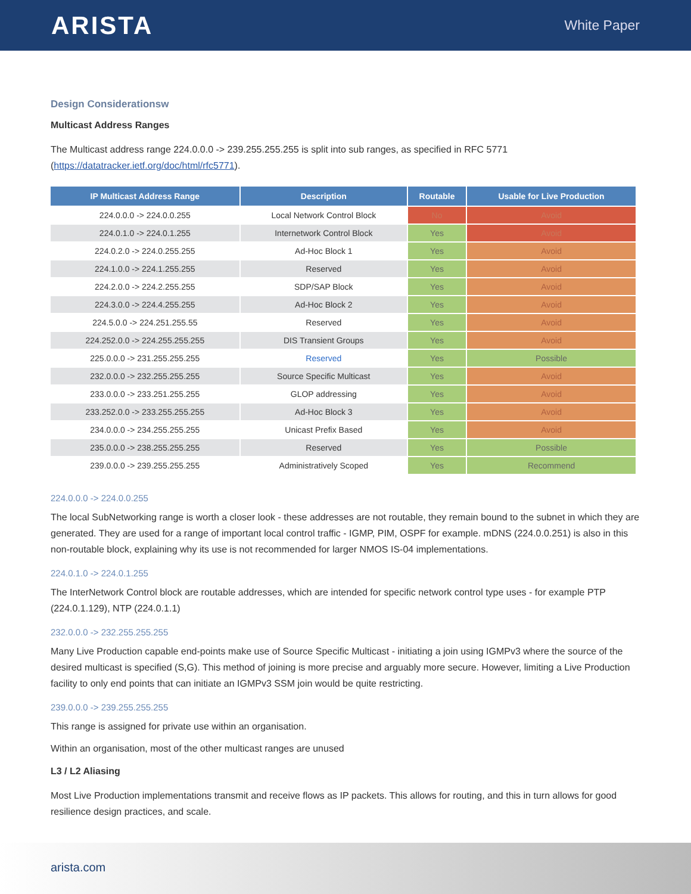ARISTA
White Paper
Design Considerationsw
Multicast Address Ranges
The Multicast address range 224.0.0.0 -> 239.255.255.255 is split into sub ranges, as specified in RFC 5771 (https://datatracker.ietf.org/doc/html/rfc5771).
| IP Multicast Address Range | Description | Routable | Usable for Live Production |
| --- | --- | --- | --- |
| 224.0.0.0 -> 224.0.0.255 | Local Network Control Block | No | Avoid |
| 224.0.1.0 -> 224.0.1.255 | Internetwork Control Block | Yes | Avoid |
| 224.0.2.0 -> 224.0.255.255 | Ad-Hoc Block 1 | Yes | Avoid |
| 224.1.0.0 -> 224.1.255.255 | Reserved | Yes | Avoid |
| 224.2.0.0 -> 224.2.255.255 | SDP/SAP Block | Yes | Avoid |
| 224.3.0.0 -> 224.4.255.255 | Ad-Hoc Block 2 | Yes | Avoid |
| 224.5.0.0 -> 224.251.255.55 | Reserved | Yes | Avoid |
| 224.252.0.0 -> 224.255.255.255 | DIS Transient Groups | Yes | Avoid |
| 225.0.0.0 -> 231.255.255.255 | Reserved | Yes | Possible |
| 232.0.0.0 -> 232.255.255.255 | Source Specific Multicast | Yes | Avoid |
| 233.0.0.0 -> 233.251.255.255 | GLOP addressing | Yes | Avoid |
| 233.252.0.0 -> 233.255.255.255 | Ad-Hoc Block 3 | Yes | Avoid |
| 234.0.0.0 -> 234.255.255.255 | Unicast Prefix Based | Yes | Avoid |
| 235.0.0.0 -> 238.255.255.255 | Reserved | Yes | Possible |
| 239.0.0.0 -> 239.255.255.255 | Administratively Scoped | Yes | Recommend |
224.0.0.0 -> 224.0.0.255
The local SubNetworking range is worth a closer look - these addresses are not routable, they remain bound to the subnet in which they are generated. They are used for a range of important local control traffic - IGMP, PIM, OSPF for example. mDNS (224.0.0.251) is also in this non-routable block, explaining why its use is not recommended for larger NMOS IS-04 implementations.
224.0.1.0 -> 224.0.1.255
The InterNetwork Control block are routable addresses, which are intended for specific network control type uses - for example PTP (224.0.1.129), NTP (224.0.1.1)
232.0.0.0 -> 232.255.255.255
Many Live Production capable end-points make use of Source Specific Multicast - initiating a join using IGMPv3 where the source of the desired multicast is specified (S,G). This method of joining is more precise and arguably more secure. However, limiting a Live Production facility to only end points that can initiate an IGMPv3 SSM join would be quite restricting.
239.0.0.0 -> 239.255.255.255
This range is assigned for private use within an organisation.
Within an organisation, most of the other multicast ranges are unused
L3 / L2 Aliasing
Most Live Production implementations transmit and receive flows as IP packets. This allows for routing, and this in turn allows for good resilience design practices, and scale.
arista.com